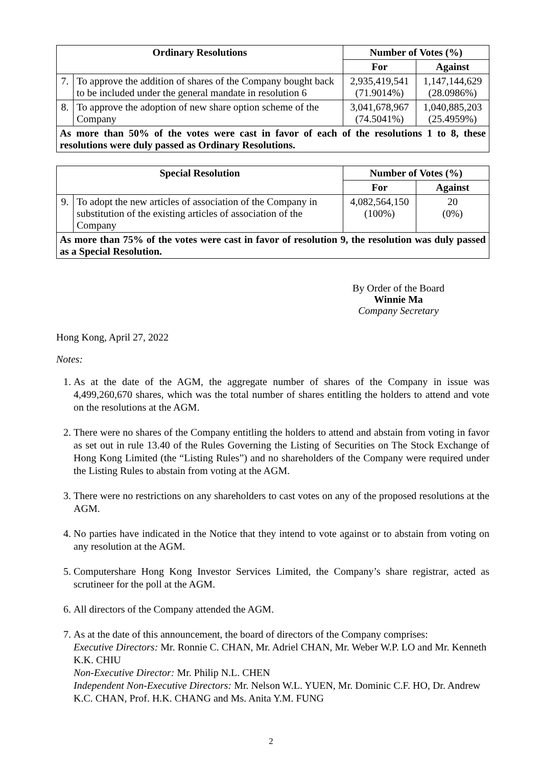| Ordinary Resolutions | | Number of Votes (%) | |
| --- | --- | --- | --- |
| | | For | Against |
| 7. | To approve the addition of shares of the Company bought back to be included under the general mandate in resolution 6 | 2,935,419,541 (71.9014%) | 1,147,144,629 (28.0986%) |
| 8. | To approve the adoption of new share option scheme of the Company | 3,041,678,967 (74.5041%) | 1,040,885,203 (25.4959%) |
| As more than 50% of the votes were cast in favor of each of the resolutions 1 to 8, these resolutions were duly passed as Ordinary Resolutions. | | | |
| Special Resolution | | Number of Votes (%) | |
| --- | --- | --- | --- |
| | | For | Against |
| 9. | To adopt the new articles of association of the Company in substitution of the existing articles of association of the Company | 4,082,564,150 (100%) | 20 (0%) |
| As more than 75% of the votes were cast in favor of resolution 9, the resolution was duly passed as a Special Resolution. | | | |
By Order of the Board
Winnie Ma
Company Secretary
Hong Kong, April 27, 2022
Notes:
1. As at the date of the AGM, the aggregate number of shares of the Company in issue was 4,499,260,670 shares, which was the total number of shares entitling the holders to attend and vote on the resolutions at the AGM.
2. There were no shares of the Company entitling the holders to attend and abstain from voting in favor as set out in rule 13.40 of the Rules Governing the Listing of Securities on The Stock Exchange of Hong Kong Limited (the “Listing Rules”) and no shareholders of the Company were required under the Listing Rules to abstain from voting at the AGM.
3. There were no restrictions on any shareholders to cast votes on any of the proposed resolutions at the AGM.
4. No parties have indicated in the Notice that they intend to vote against or to abstain from voting on any resolution at the AGM.
5. Computershare Hong Kong Investor Services Limited, the Company’s share registrar, acted as scrutineer for the poll at the AGM.
6. All directors of the Company attended the AGM.
7. As at the date of this announcement, the board of directors of the Company comprises:
Executive Directors: Mr. Ronnie C. CHAN, Mr. Adriel CHAN, Mr. Weber W.P. LO and Mr. Kenneth K.K. CHIU
Non-Executive Director: Mr. Philip N.L. CHEN
Independent Non-Executive Directors: Mr. Nelson W.L. YUEN, Mr. Dominic C.F. HO, Dr. Andrew K.C. CHAN, Prof. H.K. CHANG and Ms. Anita Y.M. FUNG
2